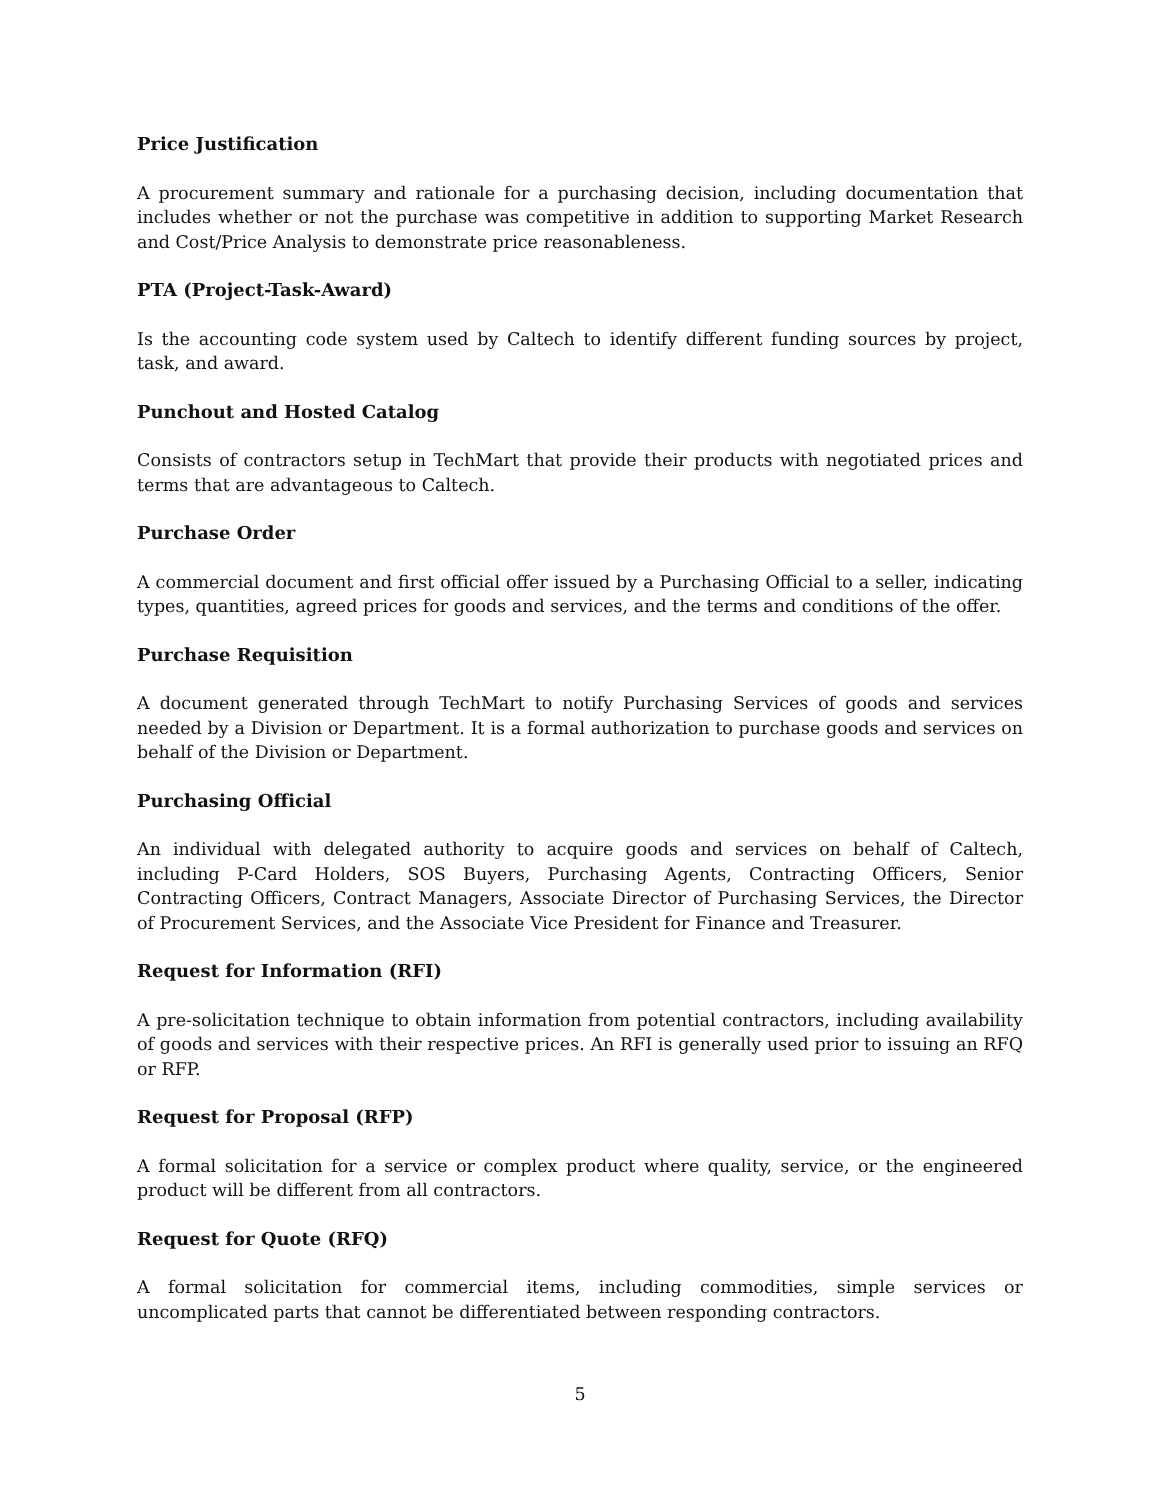Price Justification
A procurement summary and rationale for a purchasing decision, including documentation that includes whether or not the purchase was competitive in addition to supporting Market Research and Cost/Price Analysis to demonstrate price reasonableness.
PTA (Project-Task-Award)
Is the accounting code system used by Caltech to identify different funding sources by project, task, and award.
Punchout and Hosted Catalog
Consists of contractors setup in TechMart that provide their products with negotiated prices and terms that are advantageous to Caltech.
Purchase Order
A commercial document and first official offer issued by a Purchasing Official to a seller, indicating types, quantities, agreed prices for goods and services, and the terms and conditions of the offer.
Purchase Requisition
A document generated through TechMart to notify Purchasing Services of goods and services needed by a Division or Department. It is a formal authorization to purchase goods and services on behalf of the Division or Department.
Purchasing Official
An individual with delegated authority to acquire goods and services on behalf of Caltech, including P-Card Holders, SOS Buyers, Purchasing Agents, Contracting Officers, Senior Contracting Officers, Contract Managers, Associate Director of Purchasing Services, the Director of Procurement Services, and the Associate Vice President for Finance and Treasurer.
Request for Information (RFI)
A pre-solicitation technique to obtain information from potential contractors, including availability of goods and services with their respective prices. An RFI is generally used prior to issuing an RFQ or RFP.
Request for Proposal (RFP)
A formal solicitation for a service or complex product where quality, service, or the engineered product will be different from all contractors.
Request for Quote (RFQ)
A formal solicitation for commercial items, including commodities, simple services or uncomplicated parts that cannot be differentiated between responding contractors.
5